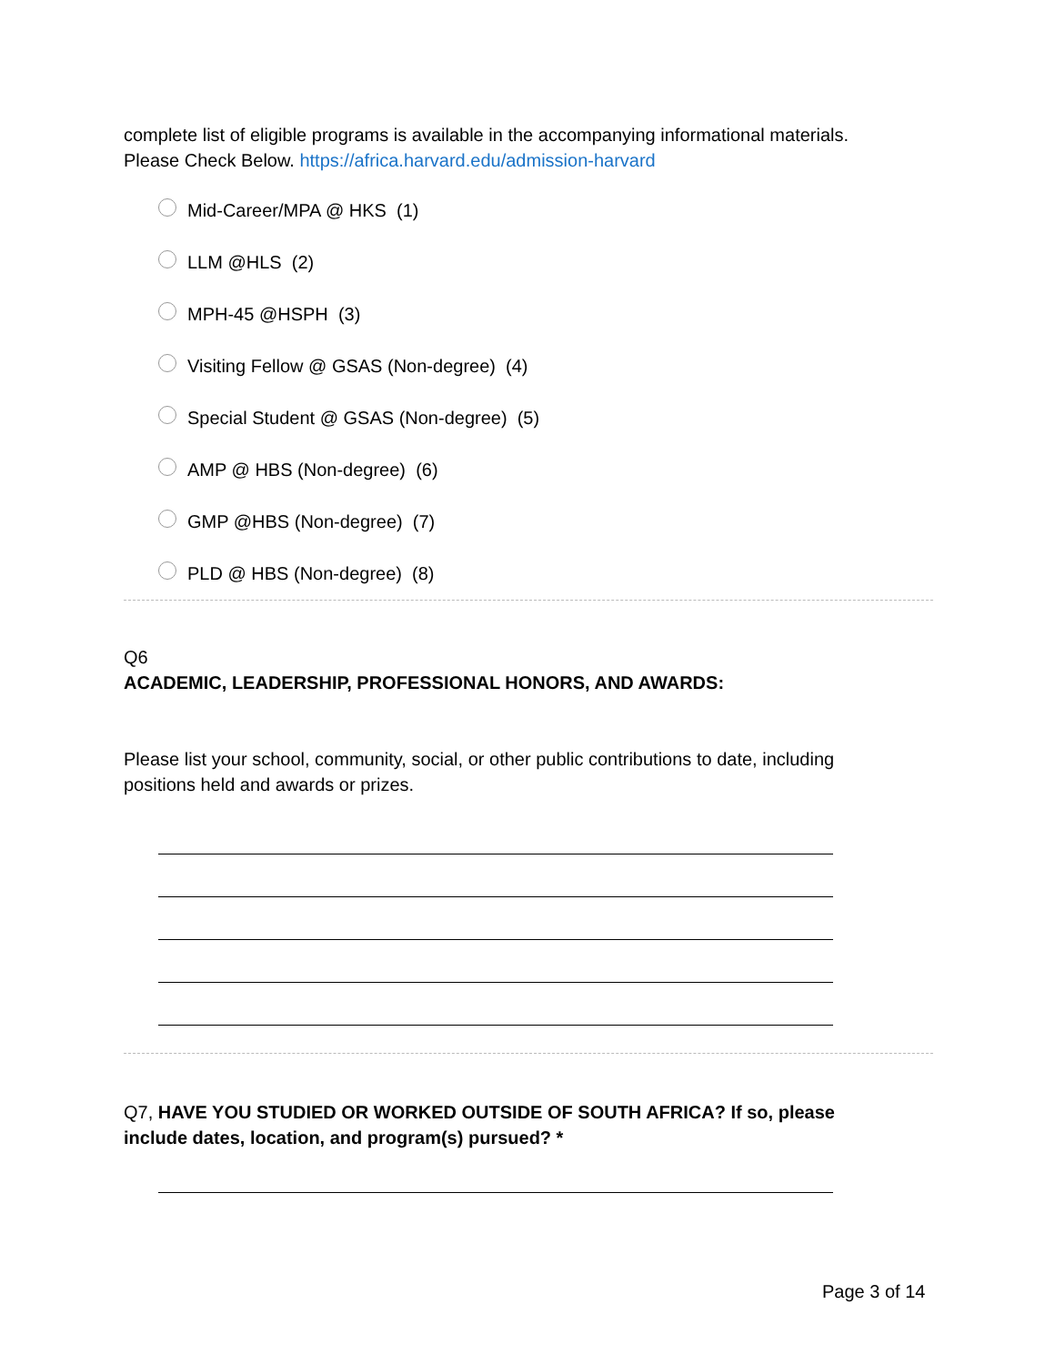complete list of eligible programs is available in the accompanying informational materials.
Please Check Below. https://africa.harvard.edu/admission-harvard
Mid-Career/MPA @ HKS (1)
LLM @HLS (2)
MPH-45 @HSPH (3)
Visiting Fellow @ GSAS (Non-degree) (4)
Special Student @ GSAS (Non-degree) (5)
AMP @ HBS (Non-degree) (6)
GMP @HBS (Non-degree) (7)
PLD @ HBS (Non-degree) (8)
Q6
ACADEMIC, LEADERSHIP, PROFESSIONAL HONORS, AND AWARDS:
Please list your school, community, social, or other public contributions to date, including
positions held and awards or prizes.
Q7, HAVE YOU STUDIED OR WORKED OUTSIDE OF SOUTH AFRICA? If so, please
include dates, location, and program(s) pursued? *
Page 3 of 14